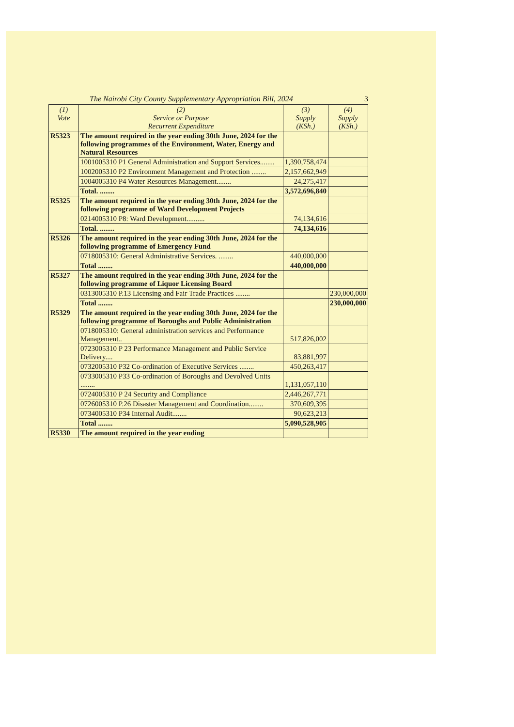The Nairobi City County Supplementary Appropriation Bill, 2024 3
| (1) Vote | (2) Service or Purpose Recurrent Expenditure | (3) Supply (KSh.) | (4) Supply (KSh.) |
| --- | --- | --- | --- |
| R5323 | The amount required in the year ending 30th June, 2024 for the following programmes of the Environment, Water, Energy and Natural Resources | | |
| | 1001005310 P1 General Administration and Support Services........ | 1,390,758,474 | |
| | 1002005310 P2 Environment Management and Protection ........ | 2,157,662,949 | |
| | 1004005310 P4 Water Resources Management........ | 24,275,417 | |
| | Total. ........ | 3,572,696,840 | |
| R5325 | The amount required in the year ending 30th June, 2024 for the following programme of Ward Development Projects | | |
| | 0214005310 P8: Ward Development.......... | 74,134,616 | |
| | Total. ........ | 74,134,616 | |
| R5326 | The amount required in the year ending 30th June, 2024 for the following programme of Emergency Fund | | |
| | 0718005310: General Administrative Services. ........ | 440,000,000 | |
| | Total ........ | 440,000,000 | |
| R5327 | The amount required in the year ending 30th June, 2024 for the following programme of Liquor Licensing Board | | |
| | 0313005310 P.13 Licensing and Fair Trade Practices ........ | | 230,000,000 |
| | Total ........ | | 230,000,000 |
| R5329 | The amount required in the year ending 30th June, 2024 for the following programme of Boroughs and Public Administration | | |
| | 0718005310: General administration services and Performance Management.. | 517,826,002 | |
| | 0723005310 P 23 Performance Management and Public Service Delivery.... | 83,881,997 | |
| | 0732005310 P32 Co-ordination of Executive Services ........ | 450,263,417 | |
| | 0733005310 P33 Co-ordination of Boroughs and Devolved Units ........ | 1,131,057,110 | |
| | 0724005310 P 24 Security and Compliance | 2,446,267,771 | |
| | 0726005310 P.26 Disaster Management and Coordination........ | 370,609,395 | |
| | 0734005310 P34 Internal Audit........ | 90,623,213 | |
| | Total ........ | 5,090,528,905 | |
| R5330 | The amount required in the year ending | | |